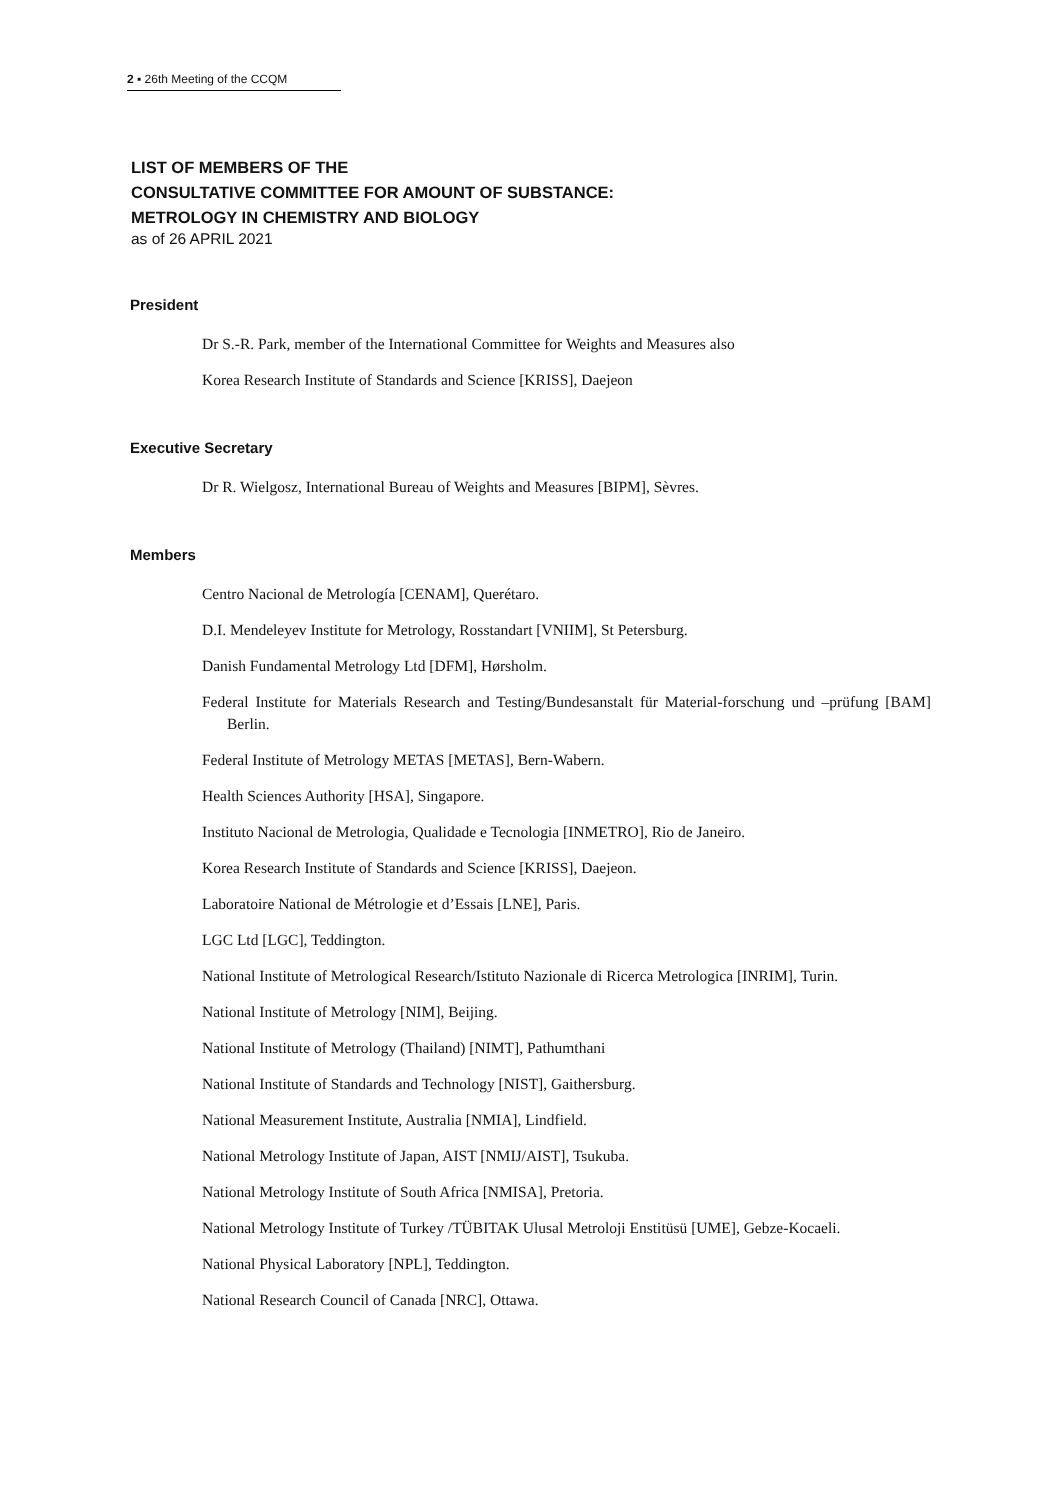2 ▪ 26th Meeting of the CCQM
LIST OF MEMBERS OF THE
CONSULTATIVE COMMITTEE FOR AMOUNT OF SUBSTANCE:
METROLOGY IN CHEMISTRY AND BIOLOGY
as of 26 APRIL 2021
President
Dr S.-R. Park, member of the International Committee for Weights and Measures also
Korea Research Institute of Standards and Science [KRISS], Daejeon
Executive Secretary
Dr R. Wielgosz, International Bureau of Weights and Measures [BIPM], Sèvres.
Members
Centro Nacional de Metrología [CENAM], Querétaro.
D.I. Mendeleyev Institute for Metrology, Rosstandart [VNIIM], St Petersburg.
Danish Fundamental Metrology Ltd [DFM], Hørsholm.
Federal Institute for Materials Research and Testing/Bundesanstalt für Material-forschung und –prüfung [BAM] Berlin.
Federal Institute of Metrology METAS [METAS], Bern-Wabern.
Health Sciences Authority [HSA], Singapore.
Instituto Nacional de Metrologia, Qualidade e Tecnologia [INMETRO], Rio de Janeiro.
Korea Research Institute of Standards and Science [KRISS], Daejeon.
Laboratoire National de Métrologie et d’Essais [LNE], Paris.
LGC Ltd [LGC], Teddington.
National Institute of Metrological Research/Istituto Nazionale di Ricerca Metrologica [INRIM], Turin.
National Institute of Metrology [NIM], Beijing.
National Institute of Metrology (Thailand) [NIMT], Pathumthani
National Institute of Standards and Technology [NIST], Gaithersburg.
National Measurement Institute, Australia [NMIA], Lindfield.
National Metrology Institute of Japan, AIST [NMIJ/AIST], Tsukuba.
National Metrology Institute of South Africa [NMISA], Pretoria.
National Metrology Institute of Turkey /TÜBITAK Ulusal Metroloji Enstitüsü [UME], Gebze-Kocaeli.
National Physical Laboratory [NPL], Teddington.
National Research Council of Canada [NRC], Ottawa.